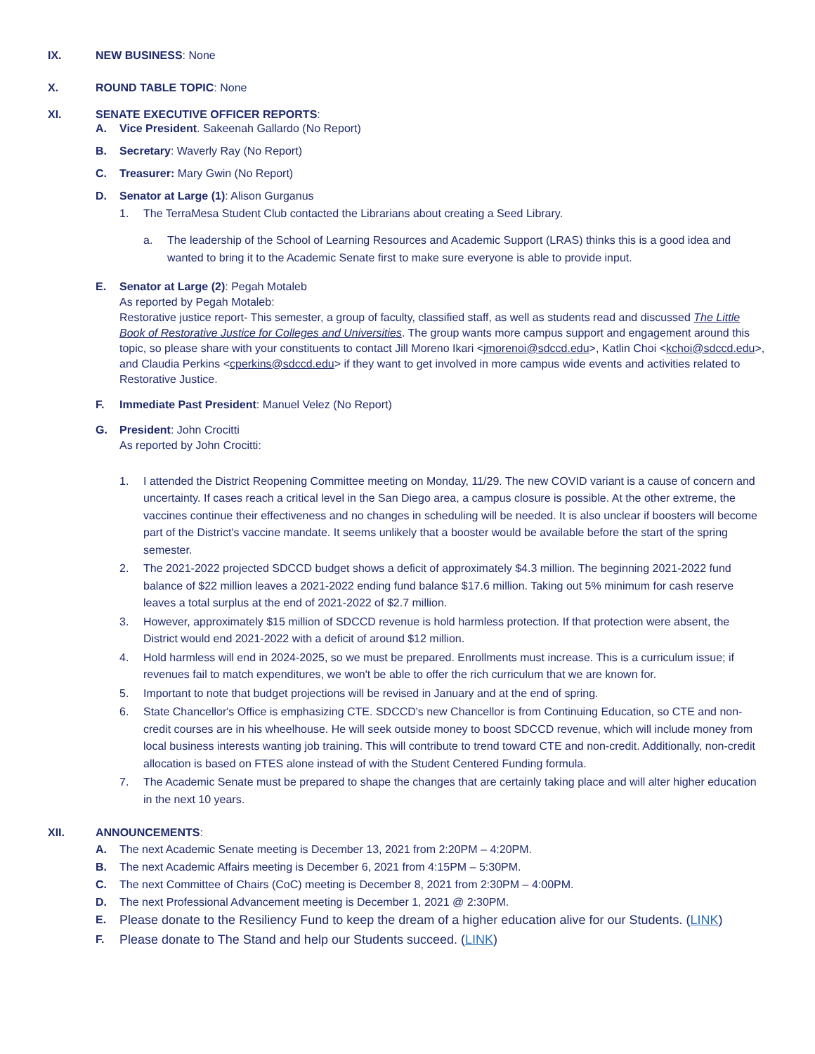IX. NEW BUSINESS: None
X. ROUND TABLE TOPIC: None
XI. SENATE EXECUTIVE OFFICER REPORTS:
A. Vice President. Sakeenah Gallardo (No Report)
B. Secretary: Waverly Ray (No Report)
C. Treasurer: Mary Gwin (No Report)
D. Senator at Large (1): Alison Gurganus
1. The TerraMesa Student Club contacted the Librarians about creating a Seed Library.
a. The leadership of the School of Learning Resources and Academic Support (LRAS) thinks this is a good idea and wanted to bring it to the Academic Senate first to make sure everyone is able to provide input.
E. Senator at Large (2): Pegah Motaleb
As reported by Pegah Motaleb:
Restorative justice report- This semester, a group of faculty, classified staff, as well as students read and discussed The Little Book of Restorative Justice for Colleges and Universities. The group wants more campus support and engagement around this topic, so please share with your constituents to contact Jill Moreno Ikari <jmorenoi@sdccd.edu>, Katlin Choi <kchoi@sdccd.edu>, and Claudia Perkins <cperkins@sdccd.edu> if they want to get involved in more campus wide events and activities related to Restorative Justice.
F. Immediate Past President: Manuel Velez (No Report)
G. President: John Crocitti
As reported by John Crocitti:
1. I attended the District Reopening Committee meeting on Monday, 11/29. The new COVID variant is a cause of concern and uncertainty. If cases reach a critical level in the San Diego area, a campus closure is possible. At the other extreme, the vaccines continue their effectiveness and no changes in scheduling will be needed. It is also unclear if boosters will become part of the District's vaccine mandate. It seems unlikely that a booster would be available before the start of the spring semester.
2. The 2021-2022 projected SDCCD budget shows a deficit of approximately $4.3 million. The beginning 2021-2022 fund balance of $22 million leaves a 2021-2022 ending fund balance $17.6 million. Taking out 5% minimum for cash reserve leaves a total surplus at the end of 2021-2022 of $2.7 million.
3. However, approximately $15 million of SDCCD revenue is hold harmless protection. If that protection were absent, the District would end 2021-2022 with a deficit of around $12 million.
4. Hold harmless will end in 2024-2025, so we must be prepared. Enrollments must increase. This is a curriculum issue; if revenues fail to match expenditures, we won't be able to offer the rich curriculum that we are known for.
5. Important to note that budget projections will be revised in January and at the end of spring.
6. State Chancellor's Office is emphasizing CTE. SDCCD's new Chancellor is from Continuing Education, so CTE and non-credit courses are in his wheelhouse. He will seek outside money to boost SDCCD revenue, which will include money from local business interests wanting job training. This will contribute to trend toward CTE and non-credit. Additionally, non-credit allocation is based on FTES alone instead of with the Student Centered Funding formula.
7. The Academic Senate must be prepared to shape the changes that are certainly taking place and will alter higher education in the next 10 years.
XII. ANNOUNCEMENTS:
A. The next Academic Senate meeting is December 13, 2021 from 2:20PM – 4:20PM.
B. The next Academic Affairs meeting is December 6, 2021 from 4:15PM – 5:30PM.
C. The next Committee of Chairs (CoC) meeting is December 8, 2021 from 2:30PM – 4:00PM.
D. The next Professional Advancement meeting is December 1, 2021 @ 2:30PM.
E. Please donate to the Resiliency Fund to keep the dream of a higher education alive for our Students. (LINK)
F. Please donate to The Stand and help our Students succeed. (LINK)